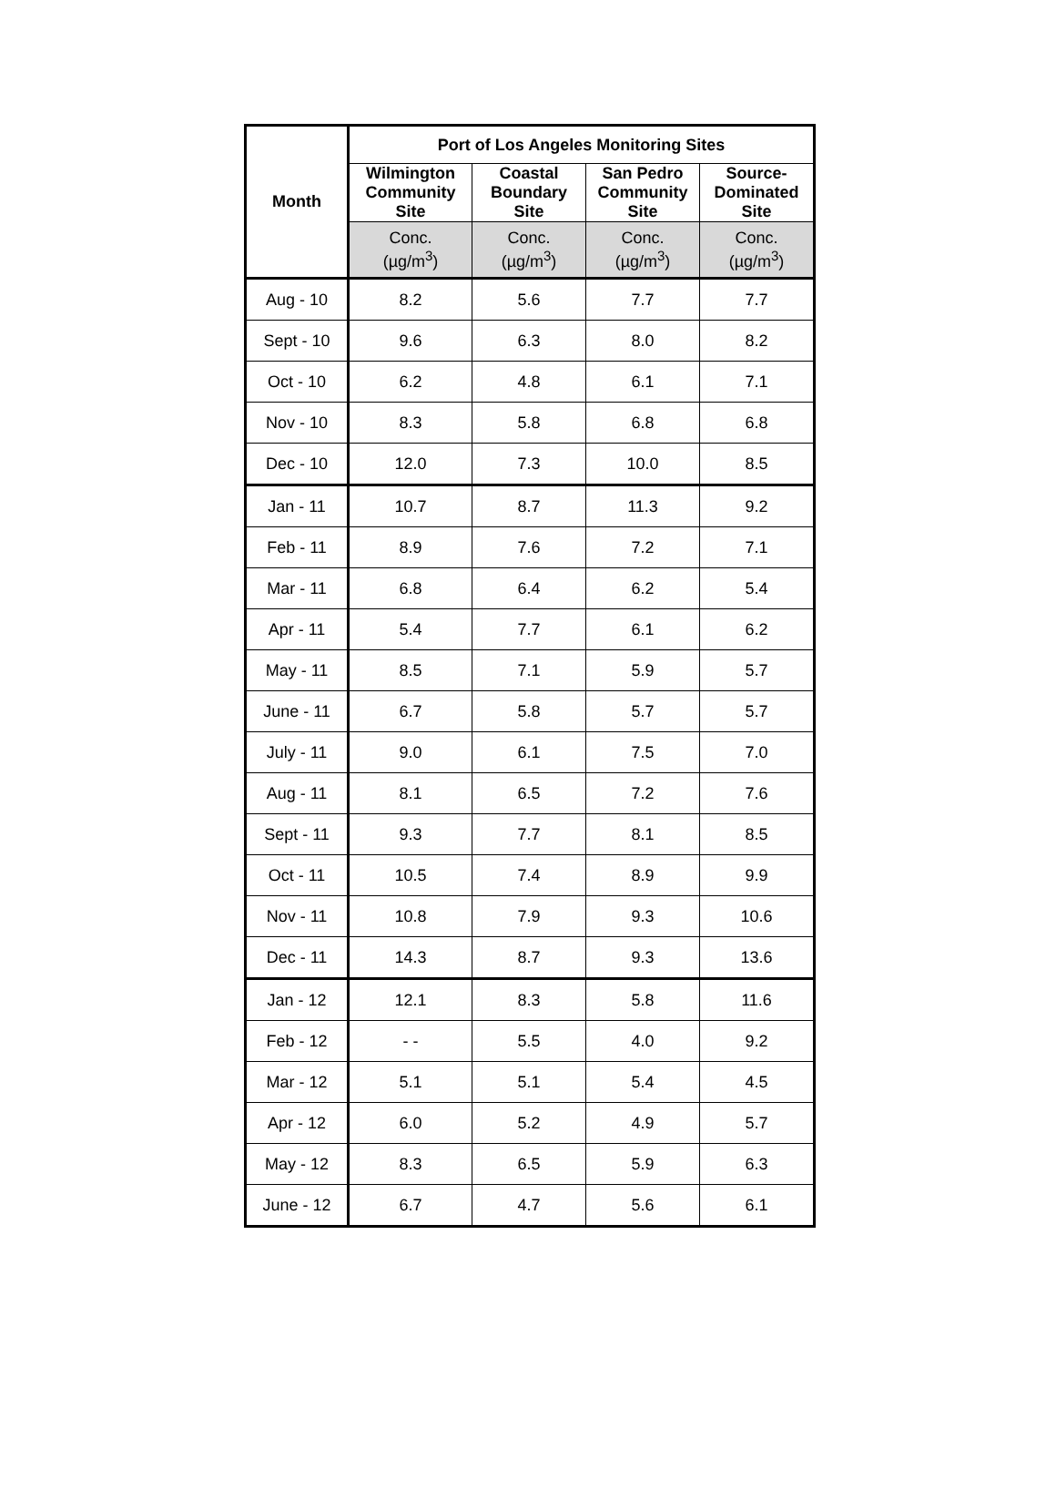| Month | Port of Los Angeles Monitoring Sites | | | |
| --- | --- | --- | --- | --- |
| | Wilmington Community Site | Coastal Boundary Site | San Pedro Community Site | Source- Dominated Site |
| | Conc. (µg/m<sup>3</sup>) | Conc. (µg/m<sup>3</sup>) | Conc. (µg/m<sup>3</sup>) | Conc. (µg/m<sup>3</sup>) |
| Aug - 10 | 8.2 | 5.6 | 7.7 | 7.7 |
| Sept - 10 | 9.6 | 6.3 | 8.0 | 8.2 |
| Oct - 10 | 6.2 | 4.8 | 6.1 | 7.1 |
| Nov - 10 | 8.3 | 5.8 | 6.8 | 6.8 |
| Dec - 10 | 12.0 | 7.3 | 10.0 | 8.5 |
| Jan - 11 | 10.7 | 8.7 | 11.3 | 9.2 |
| Feb - 11 | 8.9 | 7.6 | 7.2 | 7.1 |
| Mar - 11 | 6.8 | 6.4 | 6.2 | 5.4 |
| Apr - 11 | 5.4 | 7.7 | 6.1 | 6.2 |
| May - 11 | 8.5 | 7.1 | 5.9 | 5.7 |
| June - 11 | 6.7 | 5.8 | 5.7 | 5.7 |
| July - 11 | 9.0 | 6.1 | 7.5 | 7.0 |
| Aug - 11 | 8.1 | 6.5 | 7.2 | 7.6 |
| Sept - 11 | 9.3 | 7.7 | 8.1 | 8.5 |
| Oct - 11 | 10.5 | 7.4 | 8.9 | 9.9 |
| Nov - 11 | 10.8 | 7.9 | 9.3 | 10.6 |
| Dec - 11 | 14.3 | 8.7 | 9.3 | 13.6 |
| Jan - 12 | 12.1 | 8.3 | 5.8 | 11.6 |
| Feb - 12 | - - | 5.5 | 4.0 | 9.2 |
| Mar - 12 | 5.1 | 5.1 | 5.4 | 4.5 |
| Apr - 12 | 6.0 | 5.2 | 4.9 | 5.7 |
| May - 12 | 8.3 | 6.5 | 5.9 | 6.3 |
| June - 12 | 6.7 | 4.7 | 5.6 | 6.1 |